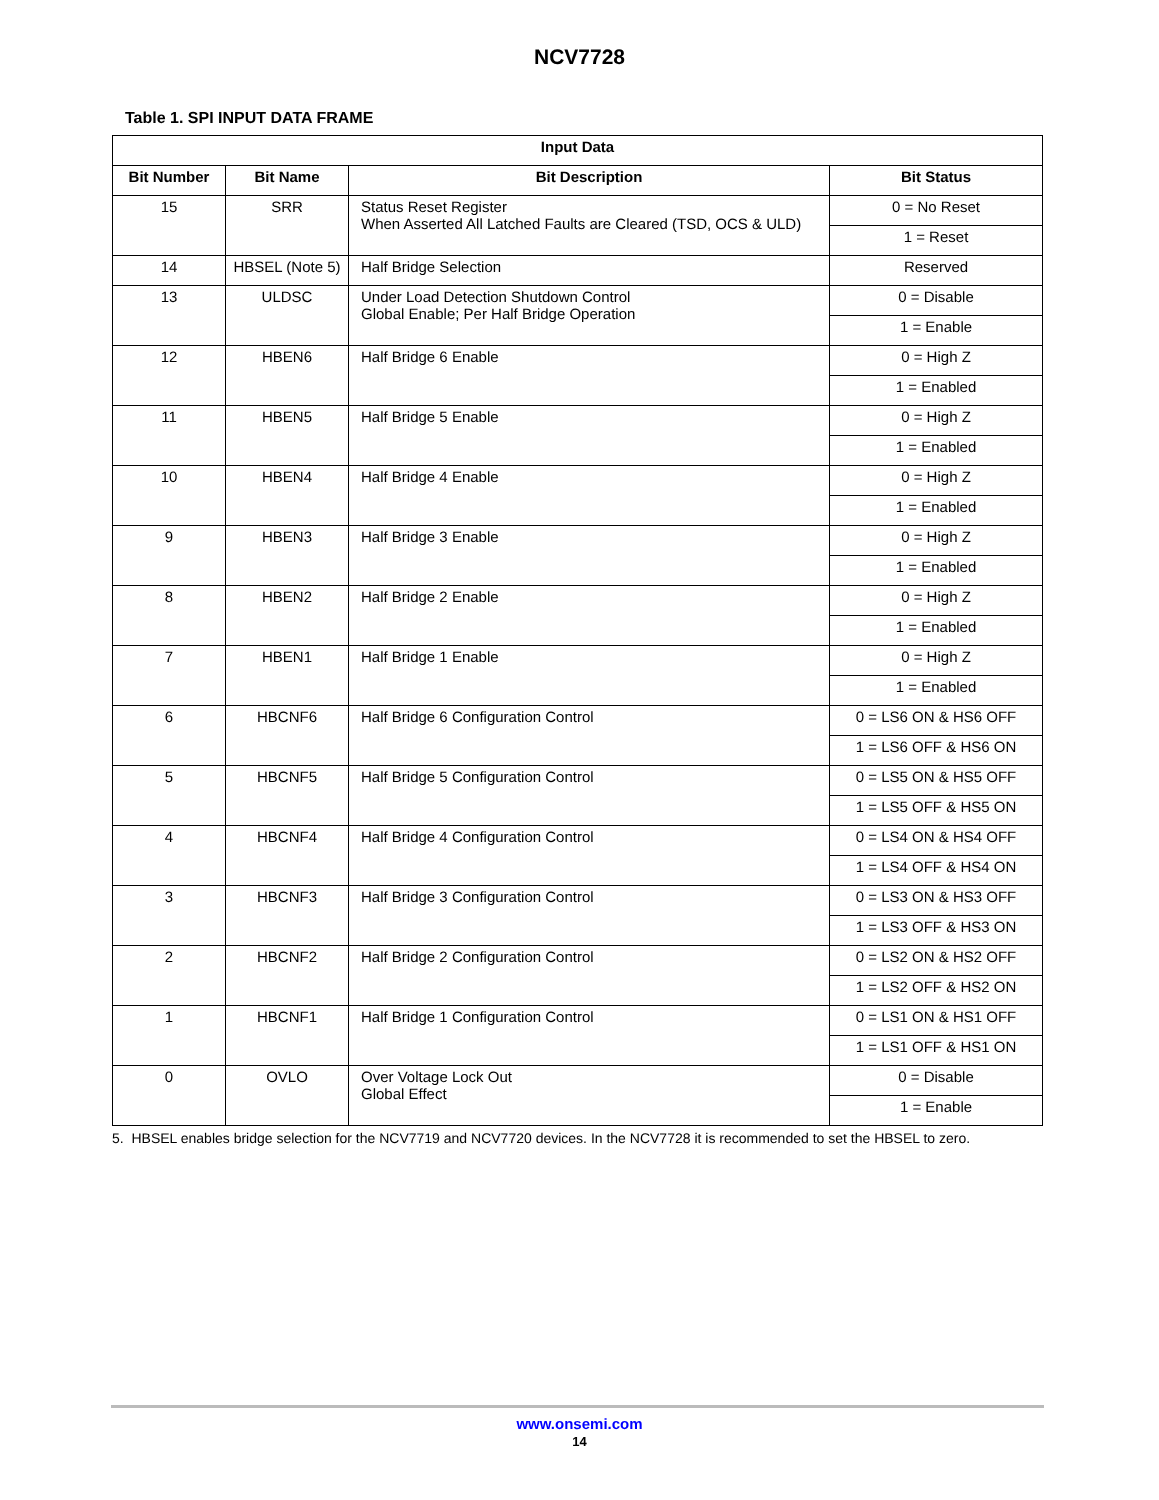NCV7728
Table 1. SPI INPUT DATA FRAME
| Input Data | | | |
| --- | --- | --- | --- |
| Bit Number | Bit Name | Bit Description | Bit Status |
| 15 | SRR | Status Reset Register When Asserted All Latched Faults are Cleared (TSD, OCS & ULD) | 0 = No Reset |
| | | | 1 = Reset |
| 14 | HBSEL (Note 5) | Half Bridge Selection | Reserved |
| 13 | ULDSC | Under Load Detection Shutdown Control Global Enable; Per Half Bridge Operation | 0 = Disable |
| | | | 1 = Enable |
| 12 | HBEN6 | Half Bridge 6 Enable | 0 = High Z |
| | | | 1 = Enabled |
| 11 | HBEN5 | Half Bridge 5 Enable | 0 = High Z |
| | | | 1 = Enabled |
| 10 | HBEN4 | Half Bridge 4 Enable | 0 = High Z |
| | | | 1 = Enabled |
| 9 | HBEN3 | Half Bridge 3 Enable | 0 = High Z |
| | | | 1 = Enabled |
| 8 | HBEN2 | Half Bridge 2 Enable | 0 = High Z |
| | | | 1 = Enabled |
| 7 | HBEN1 | Half Bridge 1 Enable | 0 = High Z |
| | | | 1 = Enabled |
| 6 | HBCNF6 | Half Bridge 6 Configuration Control | 0 = LS6 ON & HS6 OFF |
| | | | 1 = LS6 OFF & HS6 ON |
| 5 | HBCNF5 | Half Bridge 5 Configuration Control | 0 = LS5 ON & HS5 OFF |
| | | | 1 = LS5 OFF & HS5 ON |
| 4 | HBCNF4 | Half Bridge 4 Configuration Control | 0 = LS4 ON & HS4 OFF |
| | | | 1 = LS4 OFF & HS4 ON |
| 3 | HBCNF3 | Half Bridge 3 Configuration Control | 0 = LS3 ON & HS3 OFF |
| | | | 1 = LS3 OFF & HS3 ON |
| 2 | HBCNF2 | Half Bridge 2 Configuration Control | 0 = LS2 ON & HS2 OFF |
| | | | 1 = LS2 OFF & HS2 ON |
| 1 | HBCNF1 | Half Bridge 1 Configuration Control | 0 = LS1 ON & HS1 OFF |
| | | | 1 = LS1 OFF & HS1 ON |
| 0 | OVLO | Over Voltage Lock Out Global Effect | 0 = Disable |
| | | | 1 = Enable |
5. HBSEL enables bridge selection for the NCV7719 and NCV7720 devices. In the NCV7728 it is recommended to set the HBSEL to zero.
www.onsemi.com
14